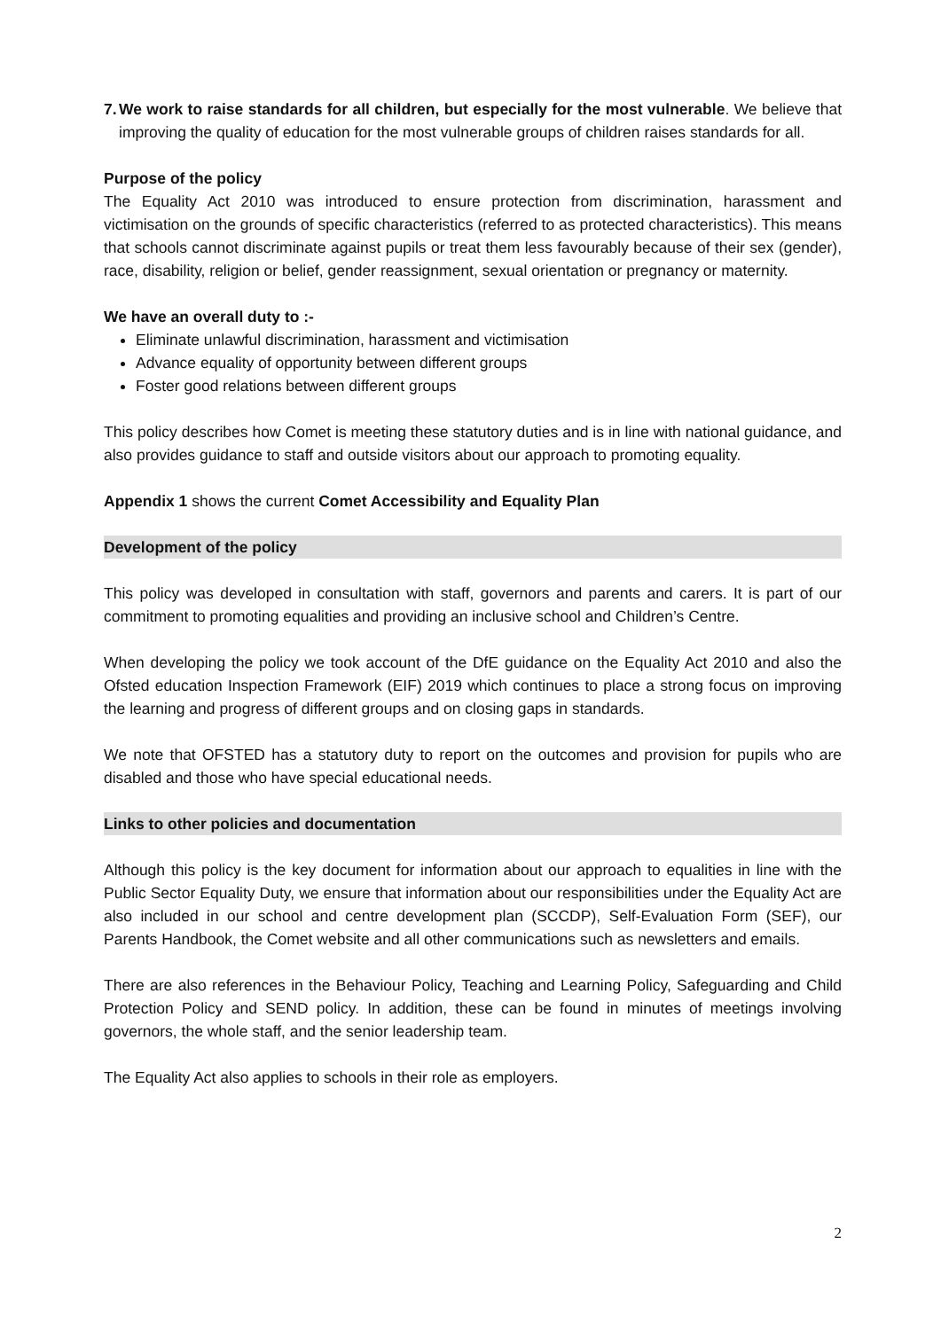7. We work to raise standards for all children, but especially for the most vulnerable. We believe that improving the quality of education for the most vulnerable groups of children raises standards for all.
Purpose of the policy
The Equality Act 2010 was introduced to ensure protection from discrimination, harassment and victimisation on the grounds of specific characteristics (referred to as protected characteristics). This means that schools cannot discriminate against pupils or treat them less favourably because of their sex (gender), race, disability, religion or belief, gender reassignment, sexual orientation or pregnancy or maternity.
We have an overall duty to :-
Eliminate unlawful discrimination, harassment and victimisation
Advance equality of opportunity between different groups
Foster good relations between different groups
This policy describes how Comet is meeting these statutory duties and is in line with national guidance, and also provides guidance to staff and outside visitors about our approach to promoting equality.
Appendix 1 shows the current Comet Accessibility and Equality Plan
Development of the policy
This policy was developed in consultation with staff, governors and parents and carers. It is part of our commitment to promoting equalities and providing an inclusive school and Children’s Centre.
When developing the policy we took account of the DfE guidance on the Equality Act 2010 and also the Ofsted education Inspection Framework (EIF) 2019 which continues to place a strong focus on improving the learning and progress of different groups and on closing gaps in standards.
We note that OFSTED has a statutory duty to report on the outcomes and provision for pupils who are disabled and those who have special educational needs.
Links to other policies and documentation
Although this policy is the key document for information about our approach to equalities in line with the Public Sector Equality Duty, we ensure that information about our responsibilities under the Equality Act are also included in our school and centre development plan (SCCDP), Self-Evaluation Form (SEF), our Parents Handbook, the Comet website and all other communications such as newsletters and emails.
There are also references in the Behaviour Policy, Teaching and Learning Policy, Safeguarding and Child Protection Policy and SEND policy. In addition, these can be found in minutes of meetings involving governors, the whole staff, and the senior leadership team.
The Equality Act also applies to schools in their role as employers.
2